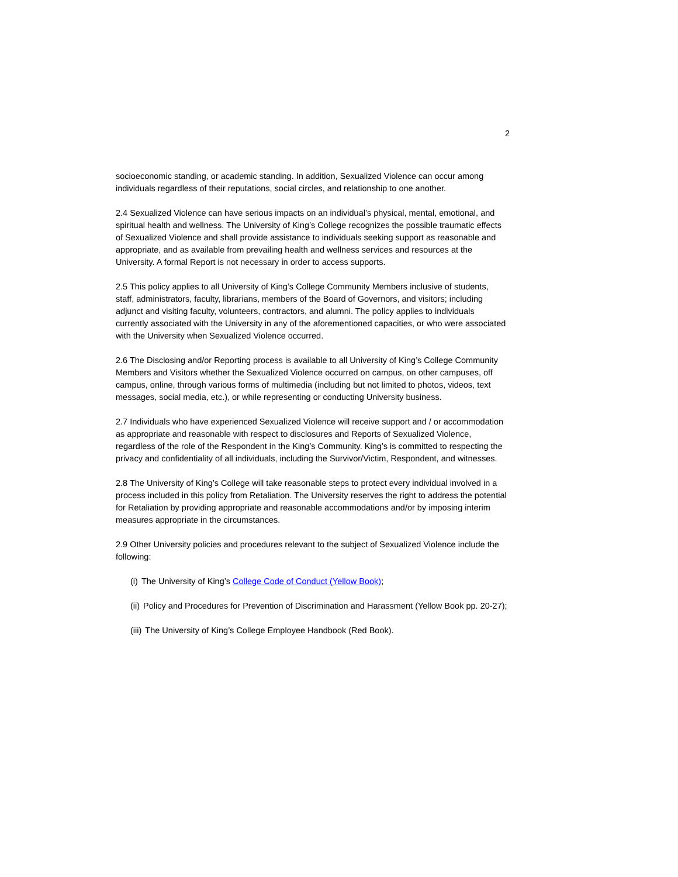2
socioeconomic standing, or academic standing. In addition, Sexualized Violence can occur among individuals regardless of their reputations, social circles, and relationship to one another.
2.4 Sexualized Violence can have serious impacts on an individual’s physical, mental, emotional, and spiritual health and wellness. The University of King’s College recognizes the possible traumatic effects of Sexualized Violence and shall provide assistance to individuals seeking support as reasonable and appropriate, and as available from prevailing health and wellness services and resources at the University. A formal Report is not necessary in order to access supports.
2.5 This policy applies to all University of King’s College Community Members inclusive of students, staff, administrators, faculty, librarians, members of the Board of Governors, and visitors; including adjunct and visiting faculty, volunteers, contractors, and alumni. The policy applies to individuals currently associated with the University in any of the aforementioned capacities, or who were associated with the University when Sexualized Violence occurred.
2.6 The Disclosing and/or Reporting process is available to all University of King’s College Community Members and Visitors whether the Sexualized Violence occurred on campus, on other campuses, off campus, online, through various forms of multimedia (including but not limited to photos, videos, text messages, social media, etc.), or while representing or conducting University business.
2.7 Individuals who have experienced Sexualized Violence will receive support and / or accommodation as appropriate and reasonable with respect to disclosures and Reports of Sexualized Violence, regardless of the role of the Respondent in the King’s Community. King’s is committed to respecting the privacy and confidentiality of all individuals, including the Survivor/Victim, Respondent, and witnesses.
2.8 The University of King’s College will take reasonable steps to protect every individual involved in a process included in this policy from Retaliation. The University reserves the right to address the potential for Retaliation by providing appropriate and reasonable accommodations and/or by imposing interim measures appropriate in the circumstances.
2.9 Other University policies and procedures relevant to the subject of Sexualized Violence include the following:
(i) The University of King’s College Code of Conduct (Yellow Book);
(ii) Policy and Procedures for Prevention of Discrimination and Harassment (Yellow Book pp. 20-27);
(iii) The University of King’s College Employee Handbook (Red Book).